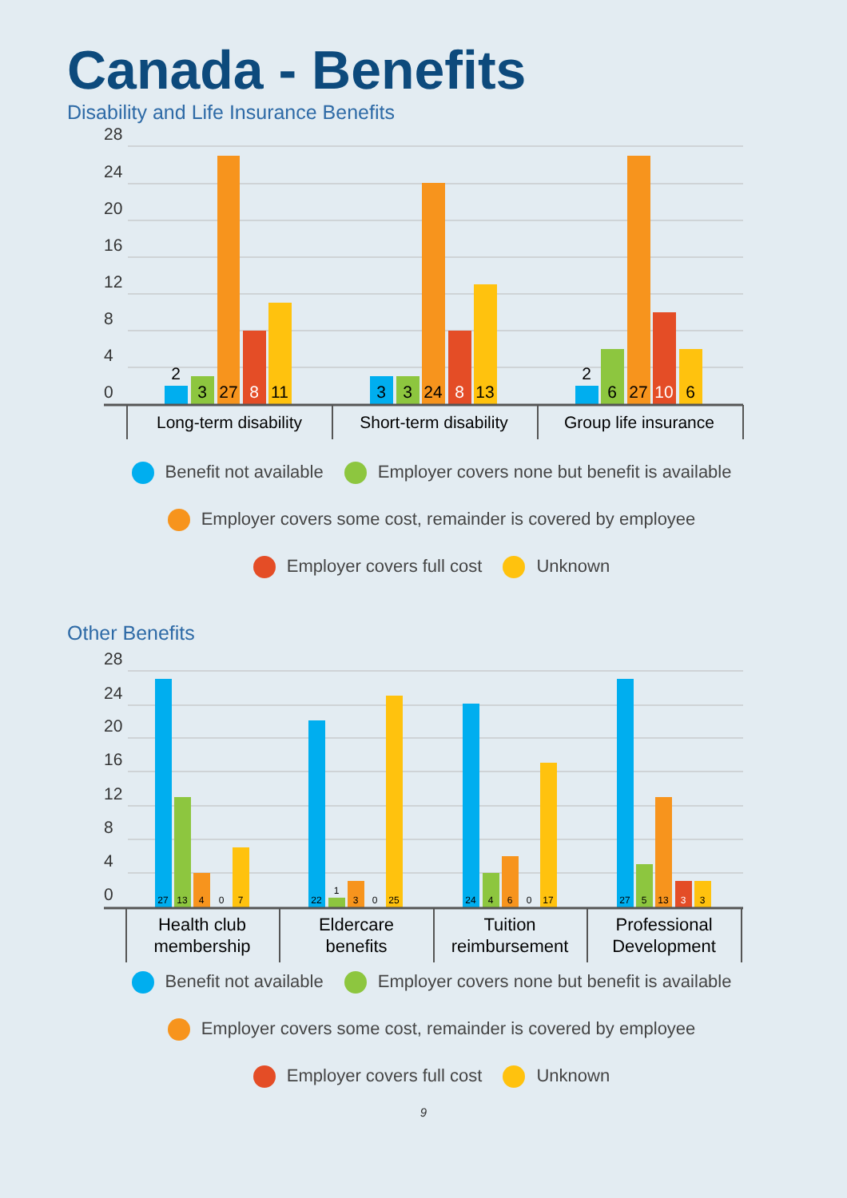Canada - Benefits
Disability and Life Insurance Benefits
28
24
20
16
12
8
4
0
2
3
27
8
11
3
3
24
8
13
2
6
27
10
6
Long-term disability
Short-term disability
Group life insurance
Benefit not available Employer covers none but benefit is available
Employer covers some cost, remainder is covered by employee
Employer covers full cost Unknown
Other Benefits
28
24
20
16
12
8
4
0
27
13
4
0
7
22
1
3
0
25
24
4
6
0
17
27
5
13
3
3
Health club
membership
Eldercare
benefits
Tuition
reimbursement
Professional
Development
Benefit not available Employer covers none but benefit is available
Employer covers some cost, remainder is covered by employee
Employer covers full cost Unknown
9